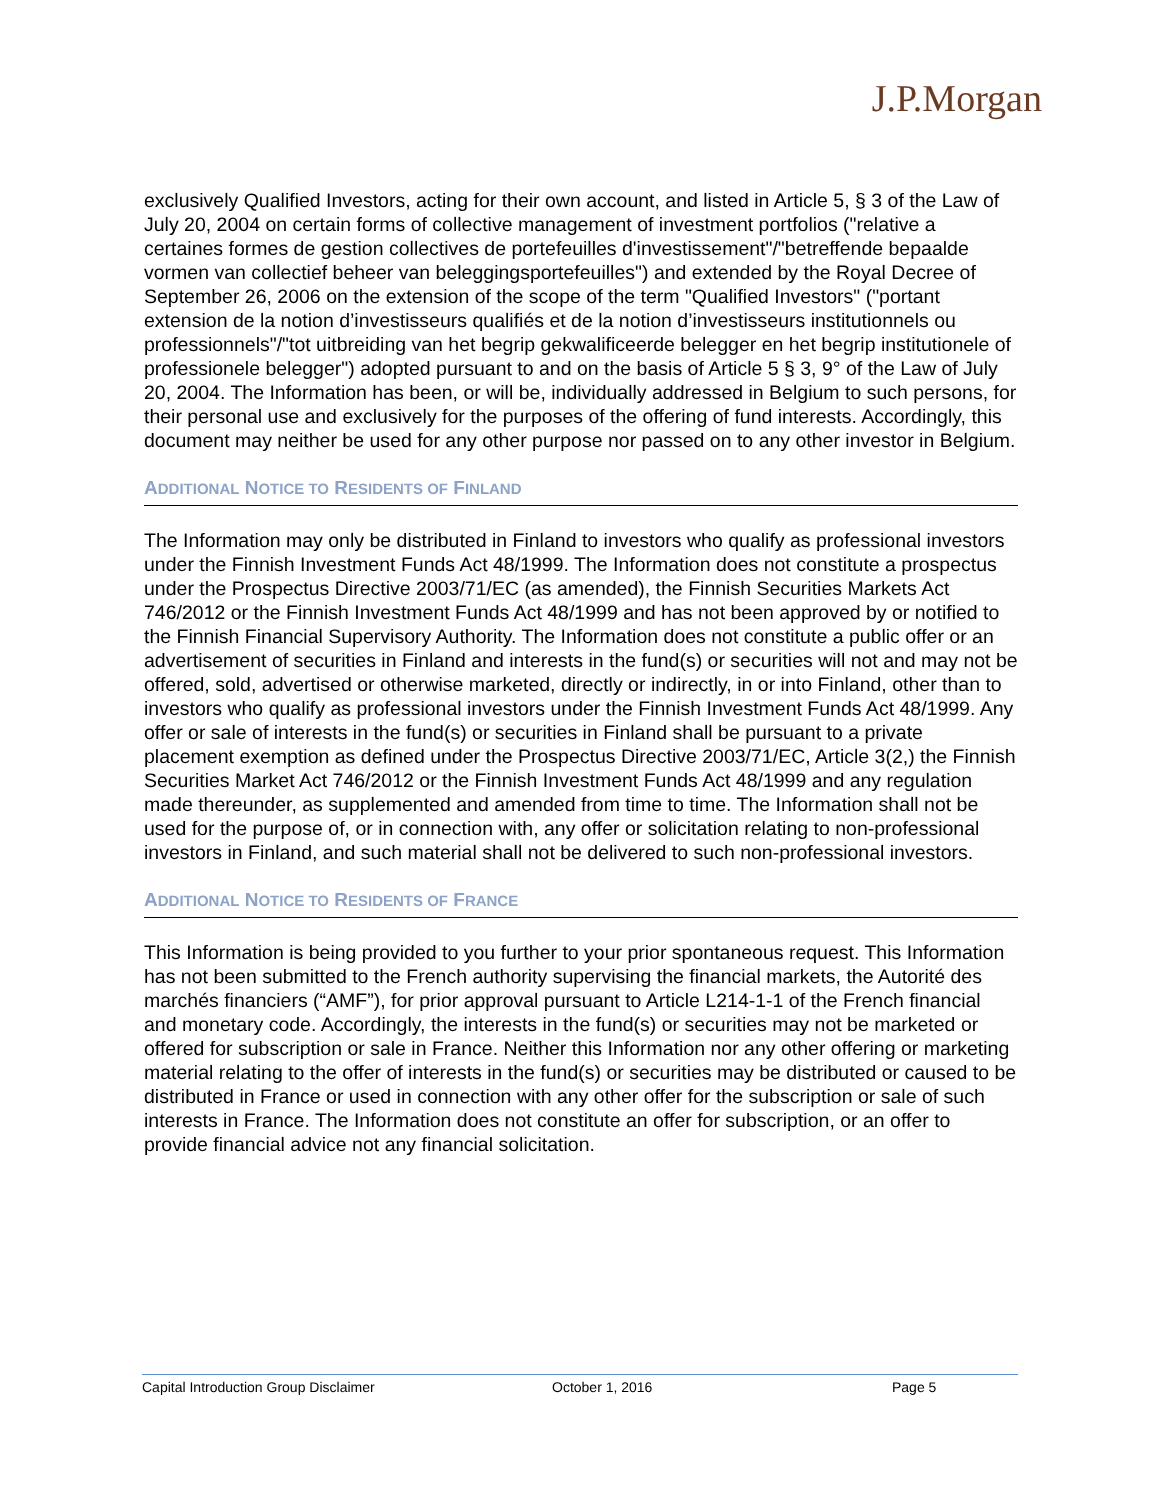J.P.Morgan
exclusively Qualified Investors, acting for their own account, and listed in Article 5, § 3 of the Law of July 20, 2004 on certain forms of collective management of investment portfolios ("relative a certaines formes de gestion collectives de portefeuilles d'investissement"/"betreffende bepaalde vormen van collectief beheer van beleggingsportefeuilles") and extended by the Royal Decree of September 26, 2006 on the extension of the scope of the term "Qualified Investors" ("portant extension de la notion d’investisseurs qualifiés et de la notion d’investisseurs institutionnels ou professionnels"/"tot uitbreiding van het begrip gekwalificeerde belegger en het begrip institutionele of professionele belegger") adopted pursuant to and on the basis of Article 5 § 3, 9° of the Law of July 20, 2004. The Information has been, or will be, individually addressed in Belgium to such persons, for their personal use and exclusively for the purposes of the offering of fund interests. Accordingly, this document may neither be used for any other purpose nor passed on to any other investor in Belgium.
ADDITIONAL NOTICE TO RESIDENTS OF FINLAND
The Information may only be distributed in Finland to investors who qualify as professional investors under the Finnish Investment Funds Act 48/1999. The Information does not constitute a prospectus under the Prospectus Directive 2003/71/EC (as amended), the Finnish Securities Markets Act 746/2012 or the Finnish Investment Funds Act 48/1999 and has not been approved by or notified to the Finnish Financial Supervisory Authority. The Information does not constitute a public offer or an advertisement of securities in Finland and interests in the fund(s) or securities will not and may not be offered, sold, advertised or otherwise marketed, directly or indirectly, in or into Finland, other than to investors who qualify as professional investors under the Finnish Investment Funds Act 48/1999. Any offer or sale of interests in the fund(s) or securities in Finland shall be pursuant to a private placement exemption as defined under the Prospectus Directive 2003/71/EC, Article 3(2,) the Finnish Securities Market Act 746/2012 or the Finnish Investment Funds Act 48/1999 and any regulation made thereunder, as supplemented and amended from time to time. The Information shall not be used for the purpose of, or in connection with, any offer or solicitation relating to non-professional investors in Finland, and such material shall not be delivered to such non-professional investors.
ADDITIONAL NOTICE TO RESIDENTS OF FRANCE
This Information is being provided to you further to your prior spontaneous request. This Information has not been submitted to the French authority supervising the financial markets, the Autorité des marchés financiers (“AMF”), for prior approval pursuant to Article L214-1-1 of the French financial and monetary code. Accordingly, the interests in the fund(s) or securities may not be marketed or offered for subscription or sale in France. Neither this Information nor any other offering or marketing material relating to the offer of interests in the fund(s) or securities may be distributed or caused to be distributed in France or used in connection with any other offer for the subscription or sale of such interests in France. The Information does not constitute an offer for subscription, or an offer to provide financial advice not any financial solicitation.
Capital Introduction Group Disclaimer October 1, 2016 Page 5